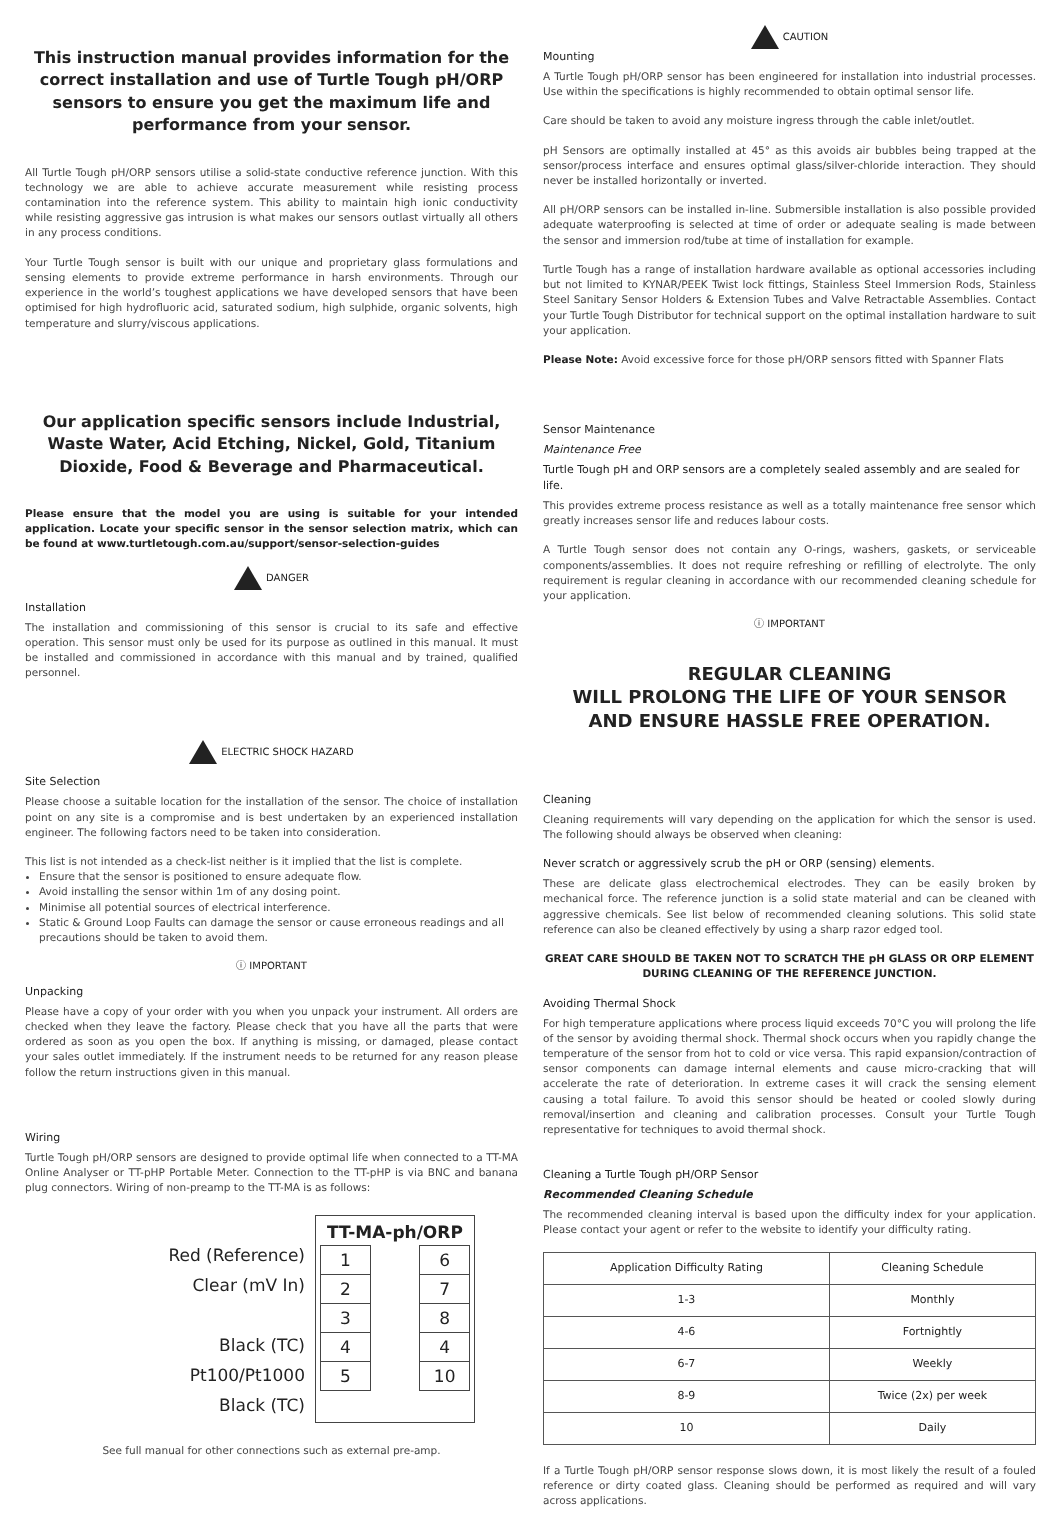This instruction manual provides information for the correct installation and use of Turtle Tough pH/ORP sensors to ensure you get the maximum life and performance from your sensor.
All Turtle Tough pH/ORP sensors utilise a solid-state conductive reference junction. With this technology we are able to achieve accurate measurement while resisting process contamination into the reference system. This ability to maintain high ionic conductivity while resisting aggressive gas intrusion is what makes our sensors outlast virtually all others in any process conditions.
Your Turtle Tough sensor is built with our unique and proprietary glass formulations and sensing elements to provide extreme performance in harsh environments. Through our experience in the world’s toughest applications we have developed sensors that have been optimised for high hydrofluoric acid, saturated sodium, high sulphide, organic solvents, high temperature and slurry/viscous applications.
Our application specific sensors include Industrial, Waste Water, Acid Etching, Nickel, Gold, Titanium Dioxide, Food & Beverage and Pharmaceutical.
Please ensure that the model you are using is suitable for your intended application. Locate your specific sensor in the sensor selection matrix, which can be found at www.turtletough.com.au/support/sensor-selection-guides
DANGER
Installation
The installation and commissioning of this sensor is crucial to its safe and effective operation. This sensor must only be used for its purpose as outlined in this manual. It must be installed and commissioned in accordance with this manual and by trained, qualified personnel.
ELECTRIC SHOCK HAZARD
Site Selection
Please choose a suitable location for the installation of the sensor. The choice of installation point on any site is a compromise and is best undertaken by an experienced installation engineer. The following factors need to be taken into consideration.
This list is not intended as a check-list neither is it implied that the list is complete.
Ensure that the sensor is positioned to ensure adequate flow.
Avoid installing the sensor within 1m of any dosing point.
Minimise all potential sources of electrical interference.
Static & Ground Loop Faults can damage the sensor or cause erroneous readings and all precautions should be taken to avoid them.
ⓘ IMPORTANT
Unpacking
Please have a copy of your order with you when you unpack your instrument. All orders are checked when they leave the factory. Please check that you have all the parts that were ordered as soon as you open the box. If anything is missing, or damaged, please contact your sales outlet immediately. If the instrument needs to be returned for any reason please follow the return instructions given in this manual.
Wiring
Turtle Tough pH/ORP sensors are designed to provide optimal life when connected to a TT-MA Online Analyser or TT-pHP Portable Meter. Connection to the TT-pHP is via BNC and banana plug connectors. Wiring of non-preamp to the TT-MA is as follows:
Red (Reference)
Clear (mV In)
Black (TC)
Pt100/Pt1000
Black (TC)
TT-MA-ph/ORP
| 1 | | 6 |
| 2 | | 7 |
| 3 | | 8 |
| 4 | | 4 |
| 5 | | 10 |
See full manual for other connections such as external pre-amp.
CAUTION
Mounting
A Turtle Tough pH/ORP sensor has been engineered for installation into industrial processes. Use within the specifications is highly recommended to obtain optimal sensor life.
Care should be taken to avoid any moisture ingress through the cable inlet/outlet.
pH Sensors are optimally installed at 45° as this avoids air bubbles being trapped at the sensor/process interface and ensures optimal glass/silver-chloride interaction. They should never be installed horizontally or inverted.
All pH/ORP sensors can be installed in-line. Submersible installation is also possible provided adequate waterproofing is selected at time of order or adequate sealing is made between the sensor and immersion rod/tube at time of installation for example.
Turtle Tough has a range of installation hardware available as optional accessories including but not limited to KYNAR/PEEK Twist lock fittings, Stainless Steel Immersion Rods, Stainless Steel Sanitary Sensor Holders & Extension Tubes and Valve Retractable Assemblies. Contact your Turtle Tough Distributor for technical support on the optimal installation hardware to suit your application.
Please Note: Avoid excessive force for those pH/ORP sensors fitted with Spanner Flats
Sensor Maintenance
Maintenance Free
Turtle Tough pH and ORP sensors are a completely sealed assembly and are sealed for life.
This provides extreme process resistance as well as a totally maintenance free sensor which greatly increases sensor life and reduces labour costs.
A Turtle Tough sensor does not contain any O-rings, washers, gaskets, or serviceable components/assemblies. It does not require refreshing or refilling of electrolyte. The only requirement is regular cleaning in accordance with our recommended cleaning schedule for your application.
ⓘ IMPORTANT
REGULAR CLEANING
WILL PROLONG THE LIFE OF YOUR SENSOR
AND ENSURE HASSLE FREE OPERATION.
Cleaning
Cleaning requirements will vary depending on the application for which the sensor is used. The following should always be observed when cleaning:
Never scratch or aggressively scrub the pH or ORP (sensing) elements.
These are delicate glass electrochemical electrodes. They can be easily broken by mechanical force. The reference junction is a solid state material and can be cleaned with aggressive chemicals. See list below of recommended cleaning solutions. This solid state reference can also be cleaned effectively by using a sharp razor edged tool.
GREAT CARE SHOULD BE TAKEN NOT TO SCRATCH THE pH GLASS OR ORP ELEMENT DURING CLEANING OF THE REFERENCE JUNCTION.
Avoiding Thermal Shock
For high temperature applications where process liquid exceeds 70°C you will prolong the life of the sensor by avoiding thermal shock. Thermal shock occurs when you rapidly change the temperature of the sensor from hot to cold or vice versa. This rapid expansion/contraction of sensor components can damage internal elements and cause micro-cracking that will accelerate the rate of deterioration. In extreme cases it will crack the sensing element causing a total failure. To avoid this sensor should be heated or cooled slowly during removal/insertion and cleaning and calibration processes. Consult your Turtle Tough representative for techniques to avoid thermal shock.
Cleaning a Turtle Tough pH/ORP Sensor
Recommended Cleaning Schedule
The recommended cleaning interval is based upon the difficulty index for your application. Please contact your agent or refer to the website to identify your difficulty rating.
| Application Difficulty Rating | Cleaning Schedule |
| --- | --- |
| 1-3 | Monthly |
| 4-6 | Fortnightly |
| 6-7 | Weekly |
| 8-9 | Twice (2x) per week |
| 10 | Daily |
If a Turtle Tough pH/ORP sensor response slows down, it is most likely the result of a fouled reference or dirty coated glass. Cleaning should be performed as required and will vary across applications.